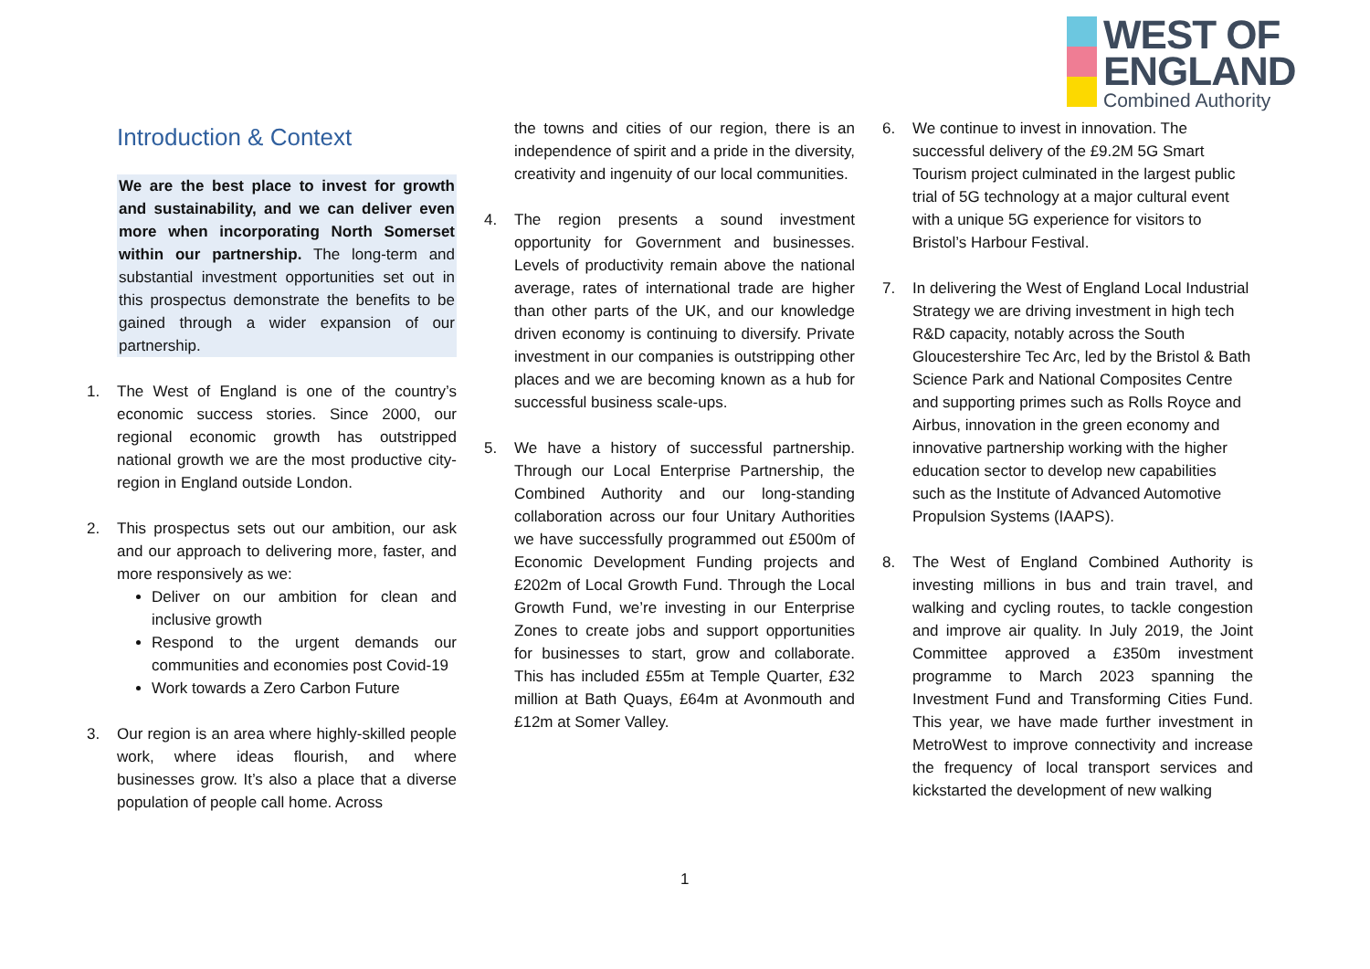WEST OF
ENGLAND
Combined Authority
Introduction & Context
We are the best place to invest for growth and sustainability, and we can deliver even more when incorporating North Somerset within our partnership. The long-term and substantial investment opportunities set out in this prospectus demonstrate the benefits to be gained through a wider expansion of our partnership.
1. The West of England is one of the country’s economic success stories. Since 2000, our regional economic growth has outstripped national growth we are the most productive city-region in England outside London.
2. This prospectus sets out our ambition, our ask and our approach to delivering more, faster, and more responsively as we:
Deliver on our ambition for clean and inclusive growth
Respond to the urgent demands our communities and economies post Covid-19
Work towards a Zero Carbon Future
3. Our region is an area where highly-skilled people work, where ideas flourish, and where businesses grow. It’s also a place that a diverse population of people call home. Across
the towns and cities of our region, there is an independence of spirit and a pride in the diversity, creativity and ingenuity of our local communities.
4. The region presents a sound investment opportunity for Government and businesses. Levels of productivity remain above the national average, rates of international trade are higher than other parts of the UK, and our knowledge driven economy is continuing to diversify. Private investment in our companies is outstripping other places and we are becoming known as a hub for successful business scale-ups.
5. We have a history of successful partnership. Through our Local Enterprise Partnership, the Combined Authority and our long-standing collaboration across our four Unitary Authorities we have successfully programmed out £500m of Economic Development Funding projects and £202m of Local Growth Fund. Through the Local Growth Fund, we’re investing in our Enterprise Zones to create jobs and support opportunities for businesses to start, grow and collaborate. This has included £55m at Temple Quarter, £32 million at Bath Quays, £64m at Avonmouth and £12m at Somer Valley.
6. We continue to invest in innovation. The successful delivery of the £9.2M 5G Smart Tourism project culminated in the largest public trial of 5G technology at a major cultural event with a unique 5G experience for visitors to Bristol’s Harbour Festival.
7. In delivering the West of England Local Industrial Strategy we are driving investment in high tech R&D capacity, notably across the South Gloucestershire Tec Arc, led by the Bristol & Bath Science Park and National Composites Centre and supporting primes such as Rolls Royce and Airbus, innovation in the green economy and innovative partnership working with the higher education sector to develop new capabilities such as the Institute of Advanced Automotive Propulsion Systems (IAAPS).
8. The West of England Combined Authority is investing millions in bus and train travel, and walking and cycling routes, to tackle congestion and improve air quality. In July 2019, the Joint Committee approved a £350m investment programme to March 2023 spanning the Investment Fund and Transforming Cities Fund. This year, we have made further investment in MetroWest to improve connectivity and increase the frequency of local transport services and kickstarted the development of new walking
1